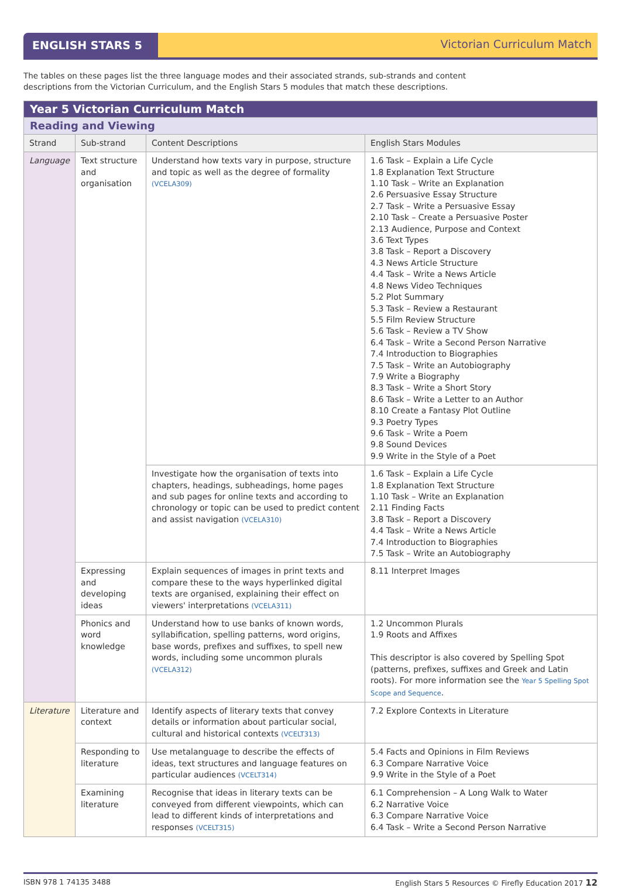ENGLISH STARS 5 Victorian Curriculum Match
The tables on these pages list the three language modes and their associated strands, sub-strands and content
descriptions from the Victorian Curriculum, and the English Stars 5 modules that match these descriptions.
| Year 5 Victorian Curriculum Match | | | |
| Reading and Viewing | | | |
| Strand | Sub-strand | Content Descriptions | English Stars Modules |
| Language | Text structure and organisation | Understand how texts vary in purpose, structure and topic as well as the degree of formality (VCELA309) | 1.6 Task – Explain a Life Cycle 1.8 Explanation Text Structure 1.10 Task – Write an Explanation 2.6 Persuasive Essay Structure 2.7 Task – Write a Persuasive Essay 2.10 Task – Create a Persuasive Poster 2.13 Audience, Purpose and Context 3.6 Text Types 3.8 Task – Report a Discovery 4.3 News Article Structure 4.4 Task – Write a News Article 4.8 News Video Techniques 5.2 Plot Summary 5.3 Task – Review a Restaurant 5.5 Film Review Structure 5.6 Task – Review a TV Show 6.4 Task – Write a Second Person Narrative 7.4 Introduction to Biographies 7.5 Task – Write an Autobiography 7.9 Write a Biography 8.3 Task – Write a Short Story 8.6 Task – Write a Letter to an Author 8.10 Create a Fantasy Plot Outline 9.3 Poetry Types 9.6 Task – Write a Poem 9.8 Sound Devices 9.9 Write in the Style of a Poet |
| | | Investigate how the organisation of texts into chapters, headings, subheadings, home pages and sub pages for online texts and according to chronology or topic can be used to predict content and assist navigation (VCELA310) | 1.6 Task – Explain a Life Cycle 1.8 Explanation Text Structure 1.10 Task – Write an Explanation 2.11 Finding Facts 3.8 Task – Report a Discovery 4.4 Task – Write a News Article 7.4 Introduction to Biographies 7.5 Task – Write an Autobiography |
| | Expressing and developing ideas | Explain sequences of images in print texts and compare these to the ways hyperlinked digital texts are organised, explaining their effect on viewers' interpretations (VCELA311) | 8.11 Interpret Images |
| | Phonics and word knowledge | Understand how to use banks of known words, syllabification, spelling patterns, word origins, base words, prefixes and suffixes, to spell new words, including some uncommon plurals (VCELA312) | 1.2 Uncommon Plurals 1.9 Roots and Affixes This descriptor is also covered by Spelling Spot (patterns, prefixes, suffixes and Greek and Latin roots). For more information see the Year 5 Spelling Spot Scope and Sequence . |
| Literature | Literature and context | Identify aspects of literary texts that convey details or information about particular social, cultural and historical contexts (VCELT313) | 7.2 Explore Contexts in Literature |
| | Responding to literature | Use metalanguage to describe the effects of ideas, text structures and language features on particular audiences (VCELT314) | 5.4 Facts and Opinions in Film Reviews 6.3 Compare Narrative Voice 9.9 Write in the Style of a Poet |
| | Examining literature | Recognise that ideas in literary texts can be conveyed from different viewpoints, which can lead to different kinds of interpretations and responses (VCELT315) | 6.1 Comprehension – A Long Walk to Water 6.2 Narrative Voice 6.3 Compare Narrative Voice 6.4 Task – Write a Second Person Narrative |
ISBN 978 1 74135 3488 English Stars 5 Resources © Firefly Education 2017 12